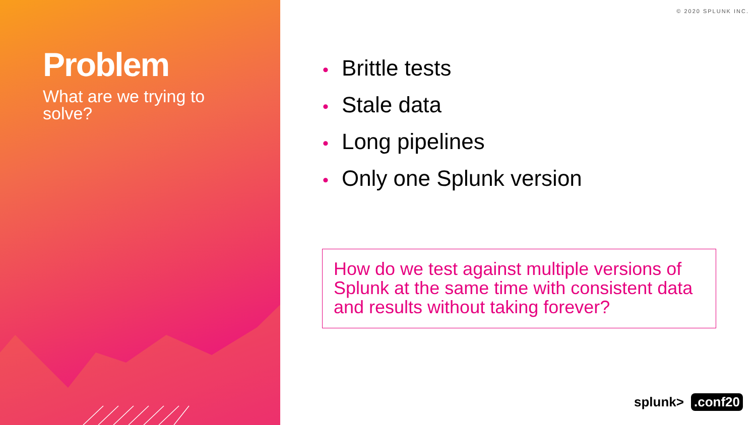Problem
What are we trying to solve?
© 2020 SPLUNK INC.
• Brittle tests
• Stale data
• Long pipelines
• Only one Splunk version
How do we test against multiple versions of Splunk at the same time with consistent data and results without taking forever?
splunk> .conf20